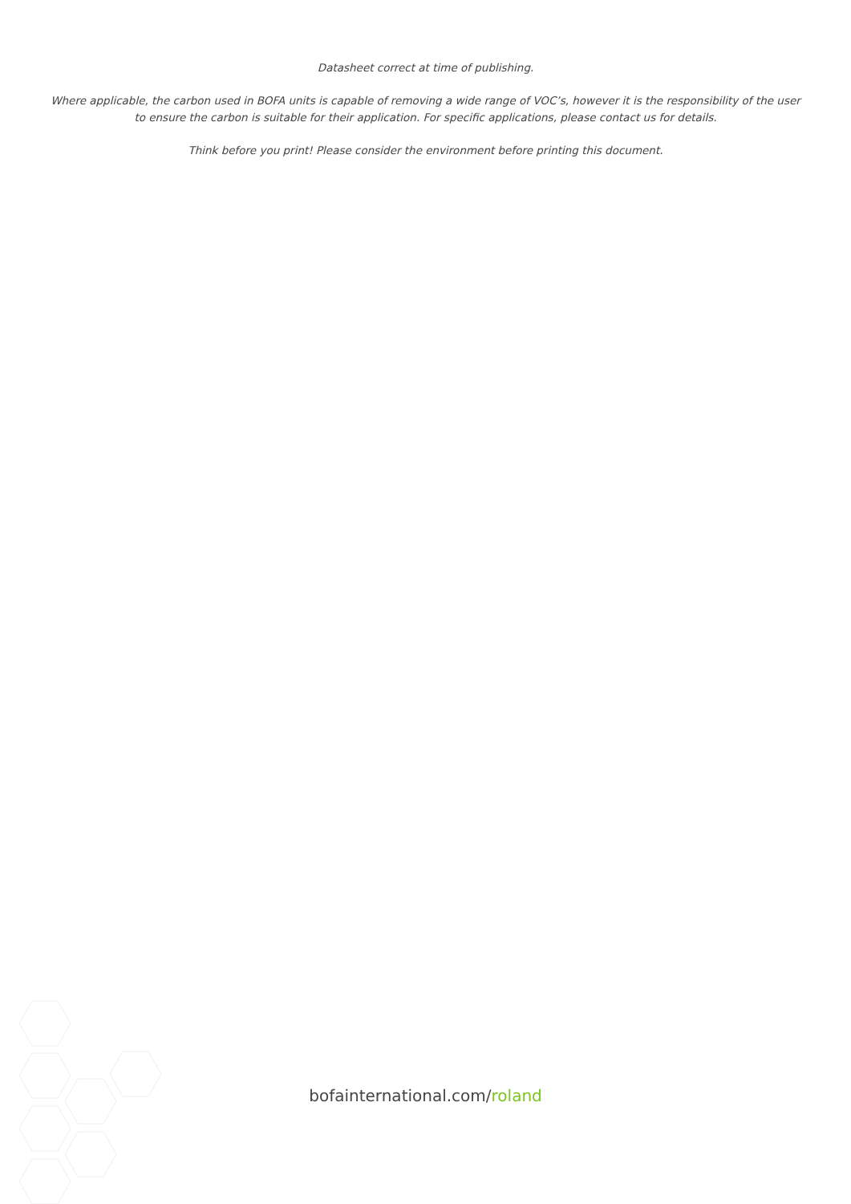Datasheet correct at time of publishing.
Where applicable, the carbon used in BOFA units is capable of removing a wide range of VOC’s, however it is the responsibility of the user
to ensure the carbon is suitable for their application. For specific applications, please contact us for details.
Think before you print! Please consider the environment before printing this document.
bofainternational.com/roland